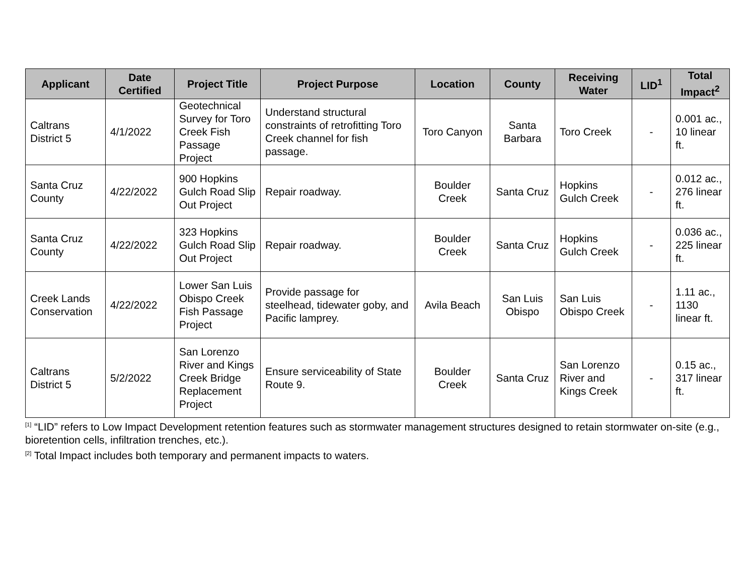| Applicant | Date Certified | Project Title | Project Purpose | Location | County | Receiving Water | LID<sup>1</sup> | Total Impact<sup>2</sup> |
| --- | --- | --- | --- | --- | --- | --- | --- | --- |
| Caltrans District 5 | 4/1/2022 | Geotechnical Survey for Toro Creek Fish Passage Project | Understand structural constraints of retrofitting Toro Creek channel for fish passage. | Toro Canyon | Santa Barbara | Toro Creek | - | 0.001 ac., 10 linear ft. |
| Santa Cruz County | 4/22/2022 | 900 Hopkins Gulch Road Slip Out Project | Repair roadway. | Boulder Creek | Santa Cruz | Hopkins Gulch Creek | - | 0.012 ac., 276 linear ft. |
| Santa Cruz County | 4/22/2022 | 323 Hopkins Gulch Road Slip Out Project | Repair roadway. | Boulder Creek | Santa Cruz | Hopkins Gulch Creek | - | 0.036 ac., 225 linear ft. |
| Creek Lands Conservation | 4/22/2022 | Lower San Luis Obispo Creek Fish Passage Project | Provide passage for steelhead, tidewater goby, and Pacific lamprey. | Avila Beach | San Luis Obispo | San Luis Obispo Creek | - | 1.11 ac., 1130 linear ft. |
| Caltrans District 5 | 5/2/2022 | San Lorenzo River and Kings Creek Bridge Replacement Project | Ensure serviceability of State Route 9. | Boulder Creek | Santa Cruz | San Lorenzo River and Kings Creek | - | 0.15 ac., 317 linear ft. |
<sup>[1]</sup> “LID” refers to Low Impact Development retention features such as stormwater management structures designed to retain stormwater on-site (e.g., bioretention cells, infiltration trenches, etc.).
<sup>[2]</sup> Total Impact includes both temporary and permanent impacts to waters.